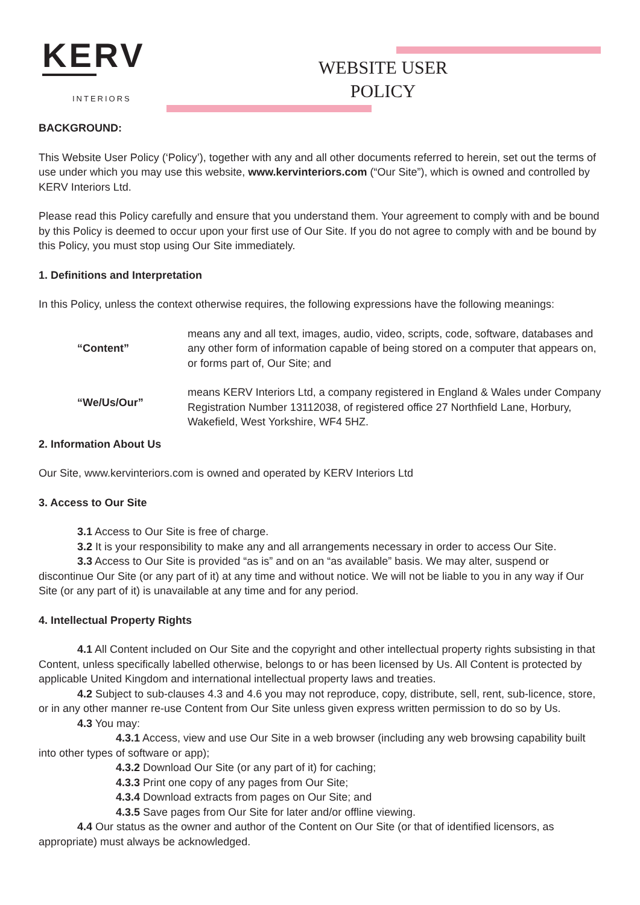KERV
INTERIORS
WEBSITE USER POLICY
BACKGROUND:
This Website User Policy (‘Policy’), together with any and all other documents referred to herein, set out the terms of use under which you may use this website, www.kervinteriors.com (“Our Site”), which is owned and controlled by KERV Interiors Ltd.
Please read this Policy carefully and ensure that you understand them. Your agreement to comply with and be bound by this Policy is deemed to occur upon your first use of Our Site. If you do not agree to comply with and be bound by this Policy, you must stop using Our Site immediately.
1. Definitions and Interpretation
In this Policy, unless the context otherwise requires, the following expressions have the following meanings:
| “Content” | means any and all text, images, audio, video, scripts, code, software, databases and any other form of information capable of being stored on a computer that appears on, or forms part of, Our Site; and |
| “We/Us/Our” | means KERV Interiors Ltd, a company registered in England & Wales under Company Registration Number 13112038, of registered office 27 Northfield Lane, Horbury, Wakefield, West Yorkshire, WF4 5HZ. |
2. Information About Us
Our Site, www.kervinteriors.com is owned and operated by KERV Interiors Ltd
3. Access to Our Site
3.1 Access to Our Site is free of charge.
3.2 It is your responsibility to make any and all arrangements necessary in order to access Our Site.
3.3 Access to Our Site is provided “as is” and on an “as available” basis. We may alter, suspend or discontinue Our Site (or any part of it) at any time and without notice. We will not be liable to you in any way if Our Site (or any part of it) is unavailable at any time and for any period.
4. Intellectual Property Rights
4.1 All Content included on Our Site and the copyright and other intellectual property rights subsisting in that Content, unless specifically labelled otherwise, belongs to or has been licensed by Us. All Content is protected by applicable United Kingdom and international intellectual property laws and treaties.
4.2 Subject to sub-clauses 4.3 and 4.6 you may not reproduce, copy, distribute, sell, rent, sub-licence, store, or in any other manner re-use Content from Our Site unless given express written permission to do so by Us.
4.3 You may:
4.3.1 Access, view and use Our Site in a web browser (including any web browsing capability built into other types of software or app);
4.3.2 Download Our Site (or any part of it) for caching;
4.3.3 Print one copy of any pages from Our Site;
4.3.4 Download extracts from pages on Our Site; and
4.3.5 Save pages from Our Site for later and/or offline viewing.
4.4 Our status as the owner and author of the Content on Our Site (or that of identified licensors, as appropriate) must always be acknowledged.